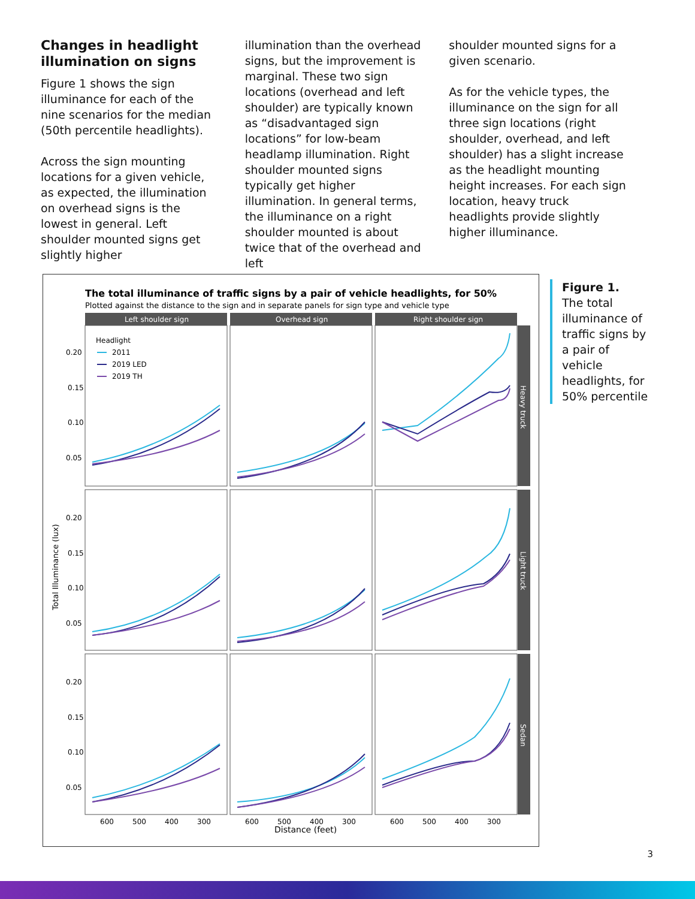Changes in headlight illumination on signs
Figure 1 shows the sign illuminance for each of the nine scenarios for the median (50th percentile headlights).
Across the sign mounting locations for a given vehicle, as expected, the illumination on overhead signs is the lowest in general. Left shoulder mounted signs get slightly higher
illumination than the overhead signs, but the improvement is marginal. These two sign locations (overhead and left shoulder) are typically known as “disadvantaged sign locations” for low-beam headlamp illumination. Right shoulder mounted signs typically get higher illumination. In general terms, the illuminance on a right shoulder mounted is about twice that of the overhead and left
shoulder mounted signs for a given scenario.
As for the vehicle types, the illuminance on the sign for all three sign locations (right shoulder, overhead, and left shoulder) has a slight increase as the headlight mounting height increases. For each sign location, heavy truck headlights provide slightly higher illuminance.
The total illuminance of traffic signs by a pair of vehicle headlights, for 50%
Plotted against the distance to the sign and in separate panels for sign type and vehicle type
Left shoulder sign
Overhead sign
Right shoulder sign
Heavy truck
Light truck
Sedan
0.20
0.15
0.10
0.05
0.20
0.15
0.10
0.05
0.20
0.15
0.10
0.05
600
500
400
300
600
500
400
300
600
500
400
300
Distance (feet)
Total Illuminance (lux)
Headlight
2011
2019 LED
2019 TH
Figure 1.
The total illuminance of traffic signs by a pair of vehicle headlights, for 50% percentile
3